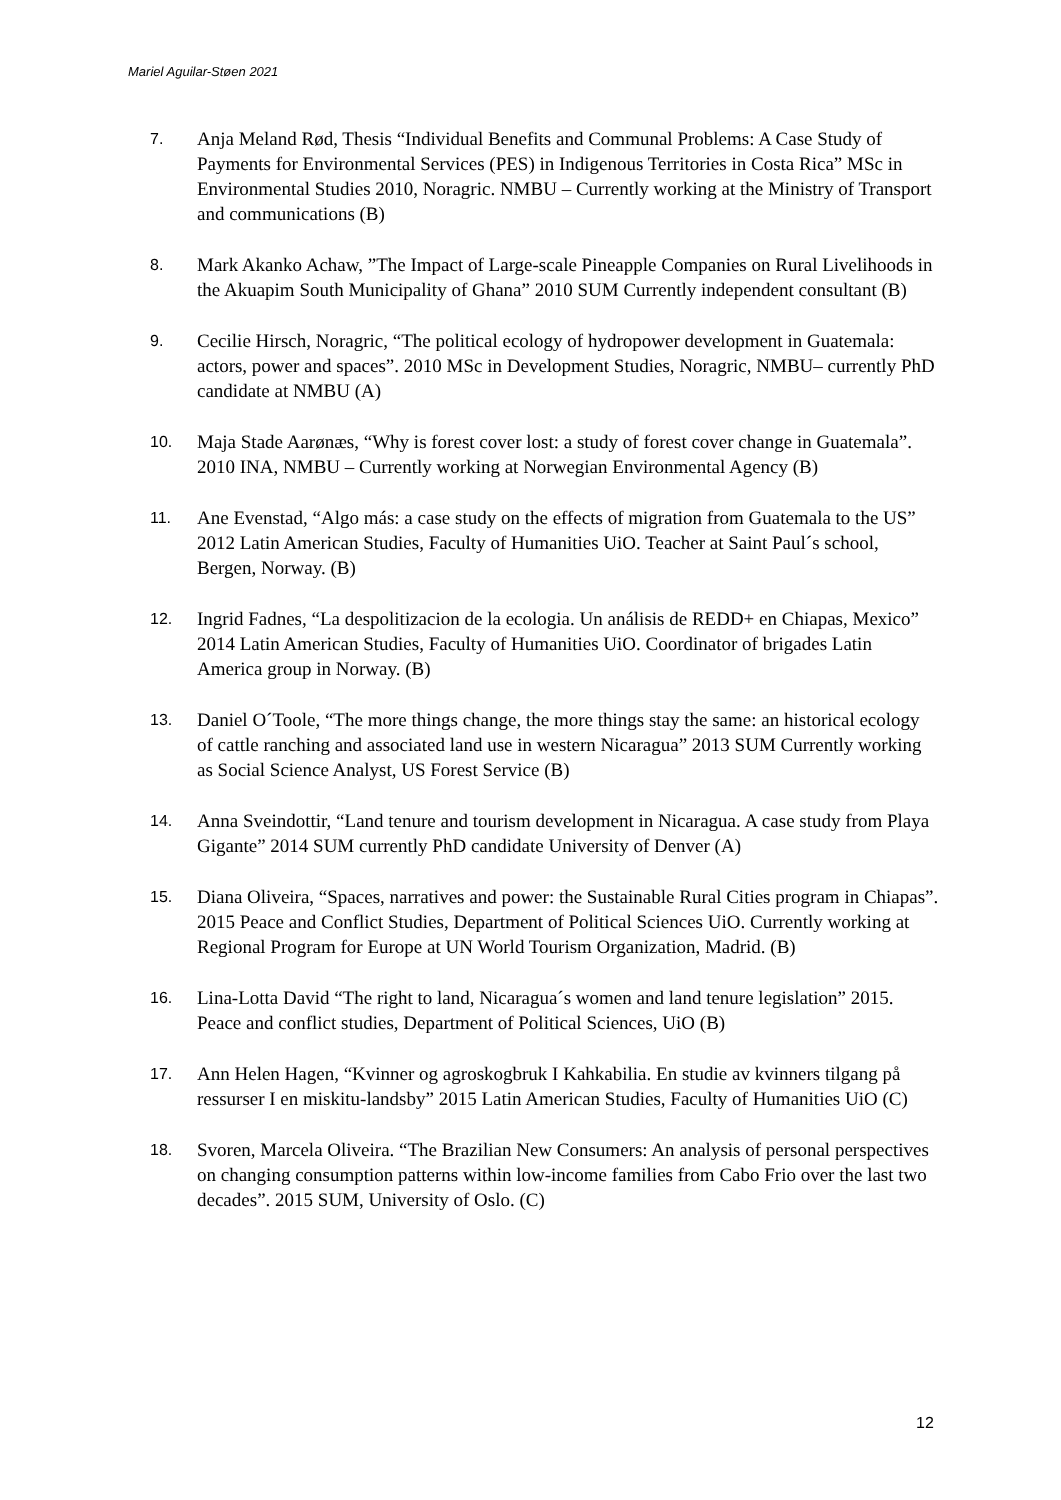Mariel Aguilar-Støen 2021
7. Anja Meland Rød, Thesis “Individual Benefits and Communal Problems: A Case Study of Payments for Environmental Services (PES) in Indigenous Territories in Costa Rica” MSc in Environmental Studies 2010, Noragric. NMBU – Currently working at the Ministry of Transport and communications (B)
8. Mark Akanko Achaw, ”The Impact of Large-scale Pineapple Companies on Rural Livelihoods in the Akuapim South Municipality of Ghana” 2010 SUM Currently independent consultant (B)
9. Cecilie Hirsch, Noragric, “The political ecology of hydropower development in Guatemala: actors, power and spaces”. 2010 MSc in Development Studies, Noragric, NMBU– currently PhD candidate at NMBU (A)
10. Maja Stade Aarønæs, “Why is forest cover lost: a study of forest cover change in Guatemala”. 2010 INA, NMBU – Currently working at Norwegian Environmental Agency (B)
11. Ane Evenstad, “Algo más: a case study on the effects of migration from Guatemala to the US” 2012 Latin American Studies, Faculty of Humanities UiO. Teacher at Saint Paul´s school, Bergen, Norway. (B)
12. Ingrid Fadnes, “La despolitizacion de la ecologia. Un análisis de REDD+ en Chiapas, Mexico” 2014 Latin American Studies, Faculty of Humanities UiO. Coordinator of brigades Latin America group in Norway. (B)
13. Daniel O´Toole, “The more things change, the more things stay the same: an historical ecology of cattle ranching and associated land use in western Nicaragua” 2013 SUM Currently working as Social Science Analyst, US Forest Service (B)
14. Anna Sveindottir, “Land tenure and tourism development in Nicaragua. A case study from Playa Gigante” 2014 SUM currently PhD candidate University of Denver (A)
15. Diana Oliveira, “Spaces, narratives and power: the Sustainable Rural Cities program in Chiapas”. 2015 Peace and Conflict Studies, Department of Political Sciences UiO. Currently working at Regional Program for Europe at UN World Tourism Organization, Madrid. (B)
16. Lina-Lotta David “The right to land, Nicaragua´s women and land tenure legislation” 2015. Peace and conflict studies, Department of Political Sciences, UiO (B)
17. Ann Helen Hagen, “Kvinner og agroskogbruk I Kahkabilia. En studie av kvinners tilgang på ressurser I en miskitu-landsby” 2015 Latin American Studies, Faculty of Humanities UiO (C)
18. Svoren, Marcela Oliveira. “The Brazilian New Consumers: An analysis of personal perspectives on changing consumption patterns within low-income families from Cabo Frio over the last two decades”. 2015 SUM, University of Oslo. (C)
12